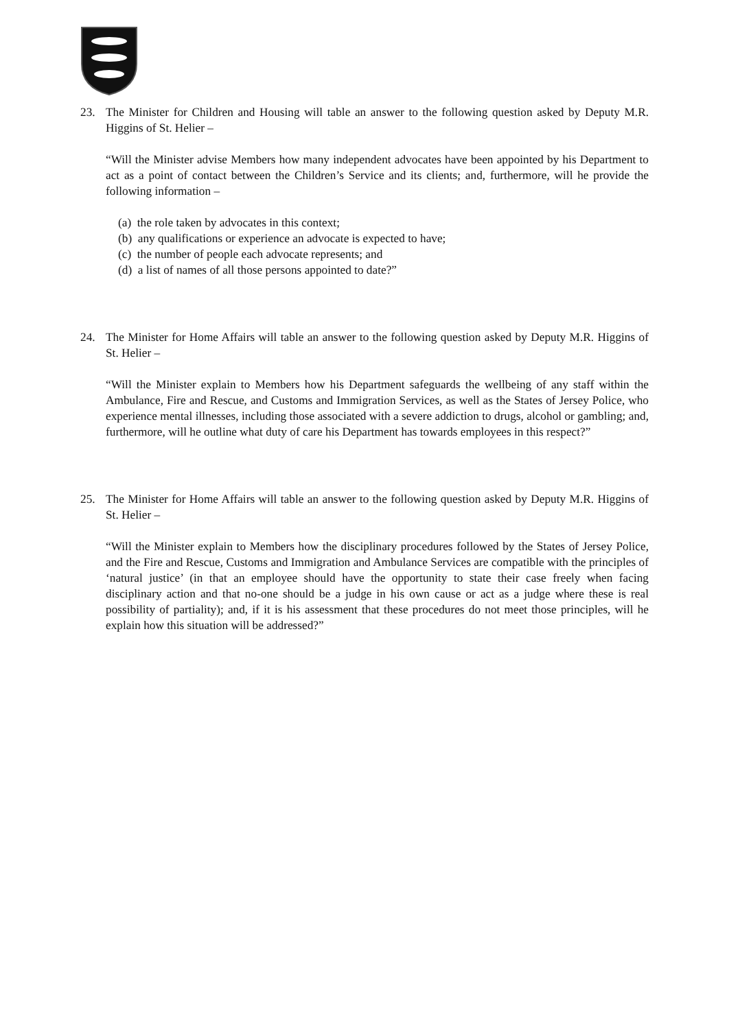23. The Minister for Children and Housing will table an answer to the following question asked by Deputy M.R. Higgins of St. Helier –
“Will the Minister advise Members how many independent advocates have been appointed by his Department to act as a point of contact between the Children’s Service and its clients; and, furthermore, will he provide the following information –
(a) the role taken by advocates in this context;
(b) any qualifications or experience an advocate is expected to have;
(c) the number of people each advocate represents; and
(d) a list of names of all those persons appointed to date?”
24. The Minister for Home Affairs will table an answer to the following question asked by Deputy M.R. Higgins of St. Helier –
“Will the Minister explain to Members how his Department safeguards the wellbeing of any staff within the Ambulance, Fire and Rescue, and Customs and Immigration Services, as well as the States of Jersey Police, who experience mental illnesses, including those associated with a severe addiction to drugs, alcohol or gambling; and, furthermore, will he outline what duty of care his Department has towards employees in this respect?”
25. The Minister for Home Affairs will table an answer to the following question asked by Deputy M.R. Higgins of St. Helier –
“Will the Minister explain to Members how the disciplinary procedures followed by the States of Jersey Police, and the Fire and Rescue, Customs and Immigration and Ambulance Services are compatible with the principles of ‘natural justice’ (in that an employee should have the opportunity to state their case freely when facing disciplinary action and that no-one should be a judge in his own cause or act as a judge where these is real possibility of partiality); and, if it is his assessment that these procedures do not meet those principles, will he explain how this situation will be addressed?”